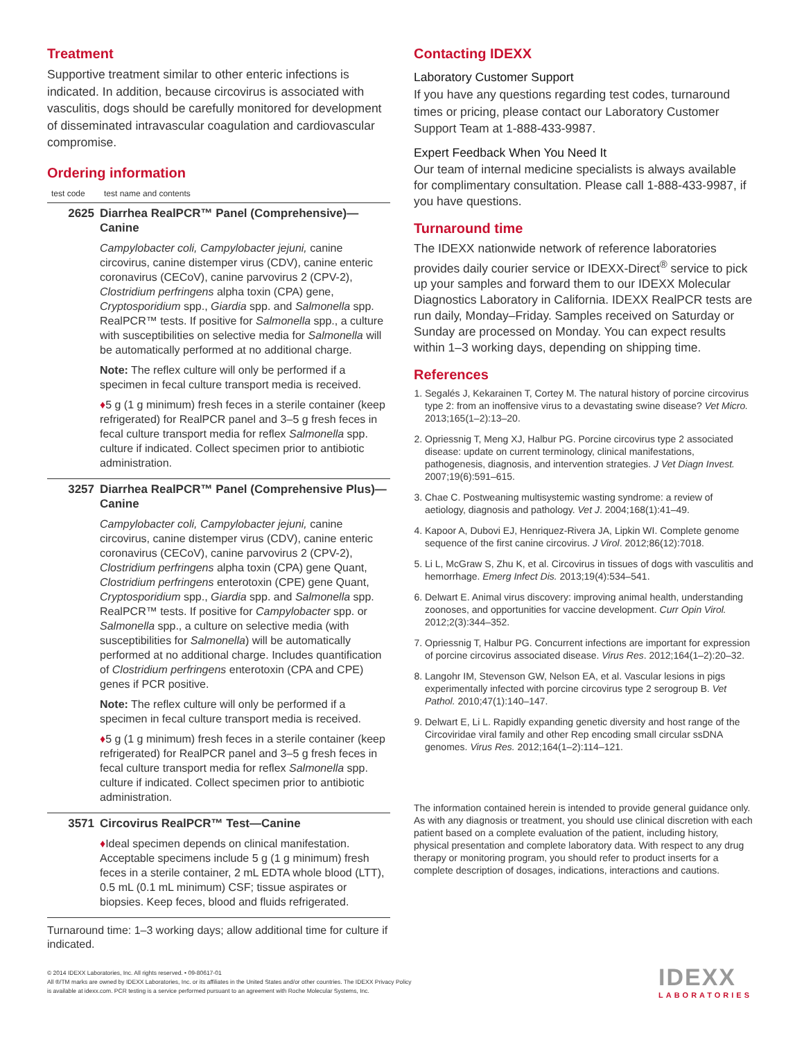Treatment
Supportive treatment similar to other enteric infections is indicated. In addition, because circovirus is associated with vasculitis, dogs should be carefully monitored for development of disseminated intravascular coagulation and cardiovascular compromise.
Ordering information
| test code | test name and contents |
| --- | --- |
| 2625 | Diarrhea RealPCR™ Panel (Comprehensive)—Canine Campylobacter coli, Campylobacter jejuni, canine circovirus, canine distemper virus (CDV), canine enteric coronavirus (CECoV), canine parvovirus 2 (CPV-2), Clostridium perfringens alpha toxin (CPA) gene, Cryptosporidium spp., Giardia spp. and Salmonella spp. RealPCR™ tests. If positive for Salmonella spp., a culture with susceptibilities on selective media for Salmonella will be automatically performed at no additional charge. Note: The reflex culture will only be performed if a specimen in fecal culture transport media is received. ♦ 5 g (1 g minimum) fresh feces in a sterile container (keep refrigerated) for RealPCR panel and 3–5 g fresh feces in fecal culture transport media for reflex Salmonella spp. culture if indicated. Collect specimen prior to antibiotic administration. |
| 3257 | Diarrhea RealPCR™ Panel (Comprehensive Plus)—Canine Campylobacter coli, Campylobacter jejuni, canine circovirus, canine distemper virus (CDV), canine enteric coronavirus (CECoV), canine parvovirus 2 (CPV-2), Clostridium perfringens alpha toxin (CPA) gene Quant, Clostridium perfringens enterotoxin (CPE) gene Quant, Cryptosporidium spp., Giardia spp. and Salmonella spp. RealPCR™ tests. If positive for Campylobacter spp. or Salmonella spp., a culture on selective media (with susceptibilities for Salmonella ) will be automatically performed at no additional charge. Includes quantification of Clostridium perfringens enterotoxin (CPA and CPE) genes if PCR positive. Note: The reflex culture will only be performed if a specimen in fecal culture transport media is received. ♦ 5 g (1 g minimum) fresh feces in a sterile container (keep refrigerated) for RealPCR panel and 3–5 g fresh feces in fecal culture transport media for reflex Salmonella spp. culture if indicated. Collect specimen prior to antibiotic administration. |
| 3571 | Circovirus RealPCR™ Test—Canine ♦ Ideal specimen depends on clinical manifestation. Acceptable specimens include 5 g (1 g minimum) fresh feces in a sterile container, 2 mL EDTA whole blood (LTT), 0.5 mL (0.1 mL minimum) CSF; tissue aspirates or biopsies. Keep feces, blood and fluids refrigerated. |
Turnaround time: 1–3 working days; allow additional time for culture if indicated.
Contacting IDEXX
Laboratory Customer Support
If you have any questions regarding test codes, turnaround times or pricing, please contact our Laboratory Customer Support Team at 1-888-433-9987.
Expert Feedback When You Need It
Our team of internal medicine specialists is always available for complimentary consultation. Please call 1-888-433-9987, if you have questions.
Turnaround time
The IDEXX nationwide network of reference laboratories provides daily courier service or IDEXX-Direct<sup>®</sup> service to pick up your samples and forward them to our IDEXX Molecular Diagnostics Laboratory in California. IDEXX RealPCR tests are run daily, Monday–Friday. Samples received on Saturday or Sunday are processed on Monday. You can expect results within 1–3 working days, depending on shipping time.
References
1. Segalés J, Kekarainen T, Cortey M. The natural history of porcine circovirus type 2: from an inoffensive virus to a devastating swine disease? Vet Micro. 2013;165(1–2):13–20.
2. Opriessnig T, Meng XJ, Halbur PG. Porcine circovirus type 2 associated disease: update on current terminology, clinical manifestations, pathogenesis, diagnosis, and intervention strategies. J Vet Diagn Invest. 2007;19(6):591–615.
3. Chae C. Postweaning multisystemic wasting syndrome: a review of aetiology, diagnosis and pathology. Vet J. 2004;168(1):41–49.
4. Kapoor A, Dubovi EJ, Henriquez-Rivera JA, Lipkin WI. Complete genome sequence of the first canine circovirus. J Virol. 2012;86(12):7018.
5. Li L, McGraw S, Zhu K, et al. Circovirus in tissues of dogs with vasculitis and hemorrhage. Emerg Infect Dis. 2013;19(4):534–541.
6. Delwart E. Animal virus discovery: improving animal health, understanding zoonoses, and opportunities for vaccine development. Curr Opin Virol. 2012;2(3):344–352.
7. Opriessnig T, Halbur PG. Concurrent infections are important for expression of porcine circovirus associated disease. Virus Res. 2012;164(1–2):20–32.
8. Langohr IM, Stevenson GW, Nelson EA, et al. Vascular lesions in pigs experimentally infected with porcine circovirus type 2 serogroup B. Vet Pathol. 2010;47(1):140–147.
9. Delwart E, Li L. Rapidly expanding genetic diversity and host range of the Circoviridae viral family and other Rep encoding small circular ssDNA genomes. Virus Res. 2012;164(1–2):114–121.
The information contained herein is intended to provide general guidance only. As with any diagnosis or treatment, you should use clinical discretion with each patient based on a complete evaluation of the patient, including history, physical presentation and complete laboratory data. With respect to any drug therapy or monitoring program, you should refer to product inserts for a complete description of dosages, indications, interactions and cautions.
© 2014 IDEXX Laboratories, Inc. All rights reserved. • 09-80617-01
All ®/TM marks are owned by IDEXX Laboratories, Inc. or its affiliates in the United States and/or other countries. The IDEXX Privacy Policy
is available at idexx.com. PCR testing is a service performed pursuant to an agreement with Roche Molecular Systems, Inc.
IDEXX
LABORATORIES